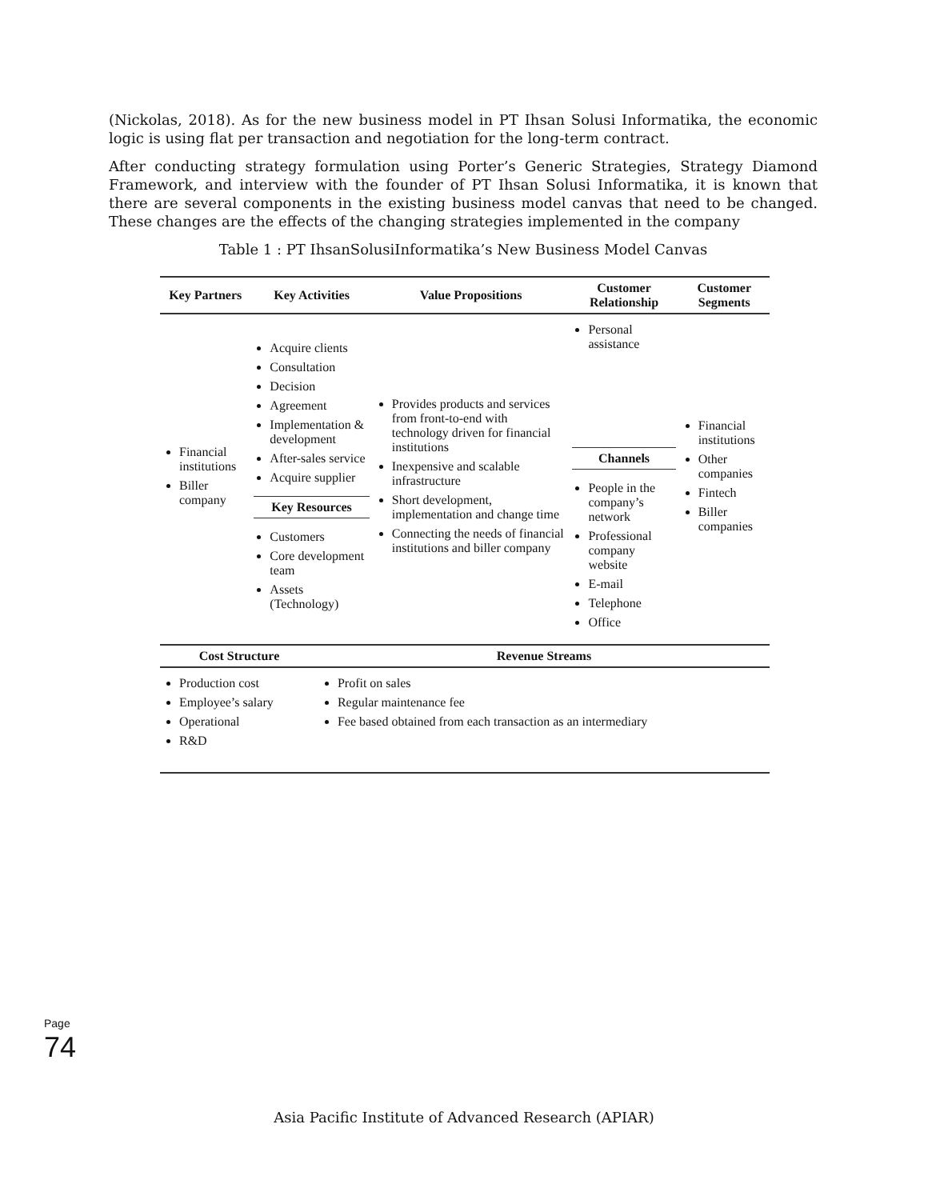(Nickolas, 2018). As for the new business model in PT Ihsan Solusi Informatika, the economic logic is using flat per transaction and negotiation for the long-term contract.
After conducting strategy formulation using Porter’s Generic Strategies, Strategy Diamond Framework, and interview with the founder of PT Ihsan Solusi Informatika, it is known that there are several components in the existing business model canvas that need to be changed. These changes are the effects of the changing strategies implemented in the company
Table 1 : PT IhsanSolusiInformatika’s New Business Model Canvas
| Key Partners | Key Activities | Value Propositions | Customer Relationship | Customer Segments |
| --- | --- | --- | --- | --- |
| Financial institutions Biller company | Acquire clients Consultation Decision Agreement Implementation & development After-sales service Acquire supplier Key Resources Customers Core development team Assets (Technology) | Provides products and services from front-to-end with technology driven for financial institutions Inexpensive and scalable infrastructure Short development, implementation and change time Connecting the needs of financial institutions and biller company | Personal assistance Channels People in the company’s network Professional company website E-mail Telephone Office | Financial institutions Other companies Fintech Biller companies |
| Cost Structure | Revenue Streams |
| --- | --- |
| Production cost Employee’s salary Operational R&D | Profit on sales Regular maintenance fee Fee based obtained from each transaction as an intermediary |
Page 74
Asia Pacific Institute of Advanced Research (APIAR)